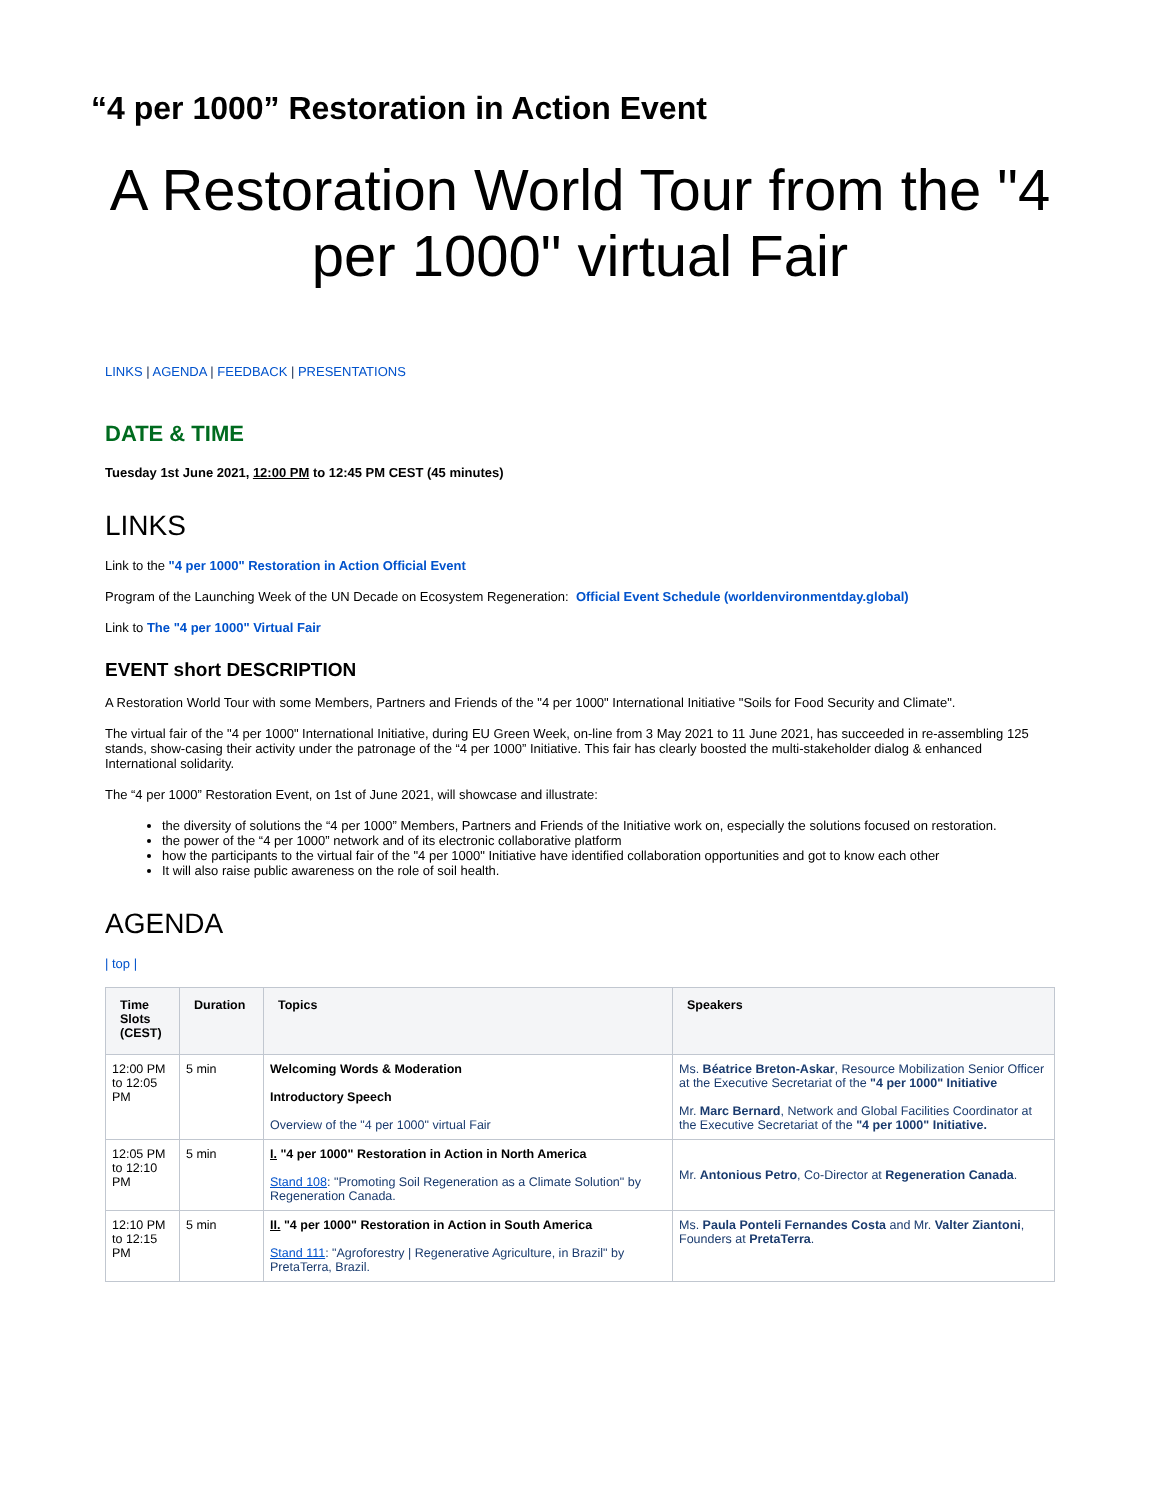“4 per 1000” Restoration in Action Event
A Restoration World Tour from the "4 per 1000" virtual Fair
LINKS | AGENDA | FEEDBACK | PRESENTATIONS
DATE & TIME
Tuesday 1st June 2021, 12:00 PM to 12:45 PM CEST (45 minutes)
LINKS
Link to the "4 per 1000" Restoration in Action Official Event
Program of the Launching Week of the UN Decade on Ecosystem Regeneration: Official Event Schedule (worldenvironmentday.global)
Link to The "4 per 1000" Virtual Fair
EVENT short DESCRIPTION
A Restoration World Tour with some Members, Partners and Friends of the "4 per 1000" International Initiative "Soils for Food Security and Climate".
The virtual fair of the "4 per 1000" International Initiative, during EU Green Week, on-line from 3 May 2021 to 11 June 2021, has succeeded in re-assembling 125 stands, show-casing their activity under the patronage of the “4 per 1000” Initiative. This fair has clearly boosted the multi-stakeholder dialog & enhanced International solidarity.
The “4 per 1000” Restoration Event, on 1st of June 2021, will showcase and illustrate:
the diversity of solutions the “4 per 1000” Members, Partners and Friends of the Initiative work on, especially the solutions focused on restoration.
the power of the “4 per 1000” network and of its electronic collaborative platform
how the participants to the virtual fair of the "4 per 1000" Initiative have identified collaboration opportunities and got to know each other
It will also raise public awareness on the role of soil health.
AGENDA
| top |
| Time Slots (CEST) | Duration | Topics | Speakers |
| --- | --- | --- | --- |
| 12:00 PM to 12:05 PM | 5 min | Welcoming Words & Moderation Introductory Speech Overview of the "4 per 1000" virtual Fair | Ms. Béatrice Breton-Askar , Resource Mobilization Senior Officer at the Executive Secretariat of the "4 per 1000" Initiative Mr. Marc Bernard , Network and Global Facilities Coordinator at the Executive Secretariat of the "4 per 1000" Initiative. |
| 12:05 PM to 12:10 PM | 5 min | I. "4 per 1000" Restoration in Action in North America Stand 108 : "Promoting Soil Regeneration as a Climate Solution" by Regeneration Canada. | Mr. Antonious Petro , Co-Director at Regeneration Canada . |
| 12:10 PM to 12:15 PM | 5 min | II. "4 per 1000" Restoration in Action in South America Stand 111 : "Agroforestry / Regenerative Agriculture, in Brazil" by PretaTerra, Brazil. | Ms. Paula Ponteli Fernandes Costa and Mr. Valter Ziantoni , Founders at PretaTerra . |